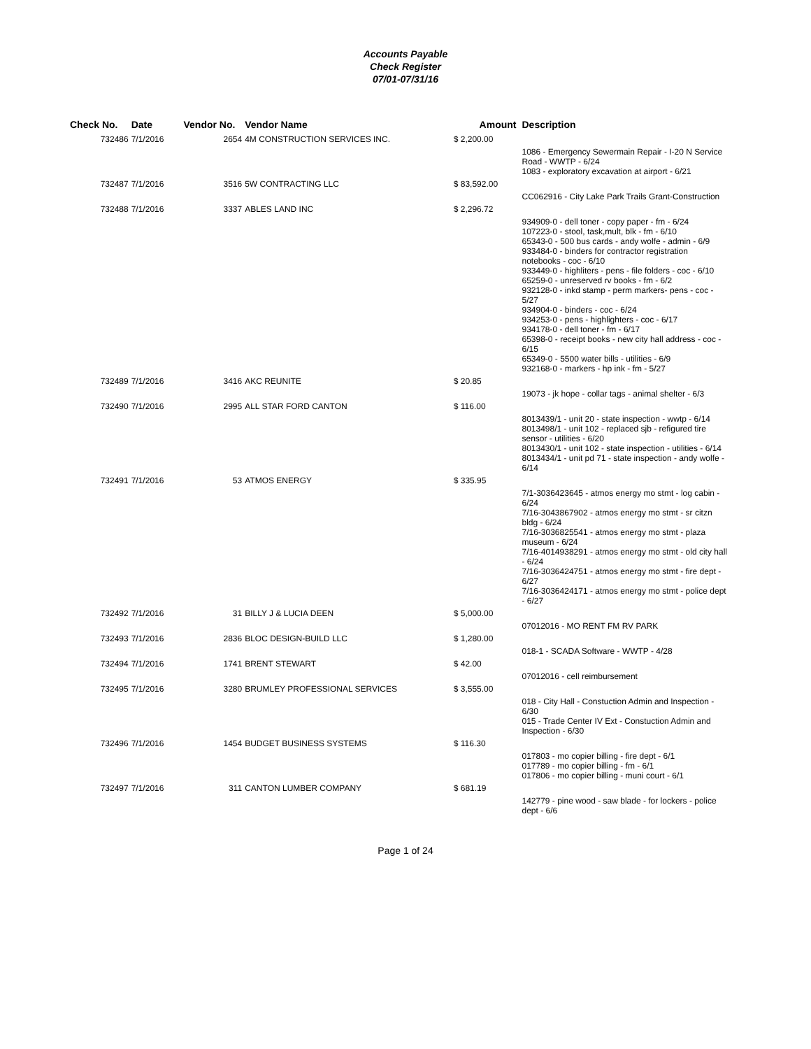Accounts Payable
Check Register
07/01-07/31/16
| Check No. | Date | Vendor No. | Vendor Name | Amount | Description |
| --- | --- | --- | --- | --- | --- |
| 732486 | 7/1/2016 | 2654 | 4M CONSTRUCTION SERVICES INC. | $ 2,200.00 | |
| | | | | | 1086 - Emergency Sewermain Repair - I-20 N Service Road - WWTP - 6/24 1083 - exploratory excavation at airport - 6/21 |
| 732487 | 7/1/2016 | 3516 | 5W CONTRACTING LLC | $ 83,592.00 | |
| | | | | | CC062916 - City Lake Park Trails Grant-Construction |
| 732488 | 7/1/2016 | 3337 | ABLES LAND INC | $ 2,296.72 | |
| | | | | | 934909-0 - dell toner - copy paper - fm - 6/24 107223-0 - stool, task,mult, blk - fm - 6/10 65343-0 - 500 bus cards - andy wolfe - admin - 6/9 933484-0 - binders for contractor registration notebooks - coc - 6/10 933449-0 - highliters - pens - file folders - coc - 6/10 65259-0 - unreserved rv books - fm - 6/2 932128-0 - inkd stamp - perm markers- pens - coc - 5/27 934904-0 - binders - coc - 6/24 934253-0 - pens - highlighters - coc - 6/17 934178-0 - dell toner - fm - 6/17 65398-0 - receipt books - new city hall address - coc - 6/15 65349-0 - 5500 water bills - utilities - 6/9 932168-0 - markers - hp ink - fm - 5/27 |
| 732489 | 7/1/2016 | 3416 | AKC REUNITE | $ 20.85 | |
| | | | | | 19073 - jk hope - collar tags - animal shelter - 6/3 |
| 732490 | 7/1/2016 | 2995 | ALL STAR FORD CANTON | $ 116.00 | |
| | | | | | 8013439/1 - unit 20 - state inspection - wwtp - 6/14 8013498/1 - unit 102 - replaced sjb - refigured tire sensor - utilities - 6/20 8013430/1 - unit 102 - state inspection - utilities - 6/14 8013434/1 - unit pd 71 - state inspection - andy wolfe - 6/14 |
| 732491 | 7/1/2016 | 53 | ATMOS ENERGY | $ 335.95 | |
| | | | | | 7/1-3036423645 - atmos energy mo stmt - log cabin - 6/24 7/16-3043867902 - atmos energy mo stmt - sr citzn bldg - 6/24 7/16-3036825541 - atmos energy mo stmt - plaza museum - 6/24 7/16-4014938291 - atmos energy mo stmt - old city hall - 6/24 7/16-3036424751 - atmos energy mo stmt - fire dept - 6/27 7/16-3036424171 - atmos energy mo stmt - police dept - 6/27 |
| 732492 | 7/1/2016 | 31 | BILLY J & LUCIA DEEN | $ 5,000.00 | |
| | | | | | 07012016 - MO RENT FM RV PARK |
| 732493 | 7/1/2016 | 2836 | BLOC DESIGN-BUILD LLC | $ 1,280.00 | |
| | | | | | 018-1 - SCADA Software - WWTP - 4/28 |
| 732494 | 7/1/2016 | 1741 | BRENT STEWART | $ 42.00 | |
| | | | | | 07012016 - cell reimbursement |
| 732495 | 7/1/2016 | 3280 | BRUMLEY PROFESSIONAL SERVICES | $ 3,555.00 | |
| | | | | | 018 - City Hall - Constuction Admin and Inspection - 6/30 015 - Trade Center IV Ext - Constuction Admin and Inspection - 6/30 |
| 732496 | 7/1/2016 | 1454 | BUDGET BUSINESS SYSTEMS | $ 116.30 | |
| | | | | | 017803 - mo copier billing - fire dept - 6/1 017789 - mo copier billing - fm - 6/1 017806 - mo copier billing - muni court - 6/1 |
| 732497 | 7/1/2016 | 311 | CANTON LUMBER COMPANY | $ 681.19 | |
| | | | | | 142779 - pine wood - saw blade - for lockers - police dept - 6/6 |
Page 1 of 24